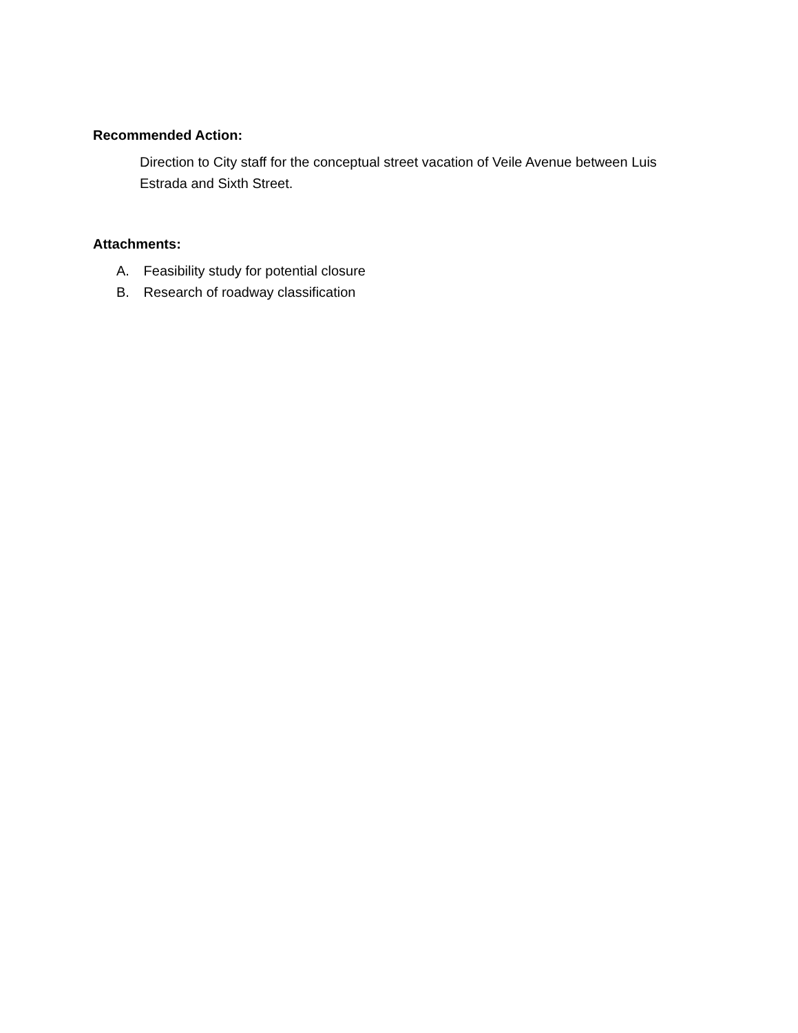Recommended Action:
Direction to City staff for the conceptual street vacation of Veile Avenue between Luis Estrada and Sixth Street.
Attachments:
A. Feasibility study for potential closure
B. Research of roadway classification